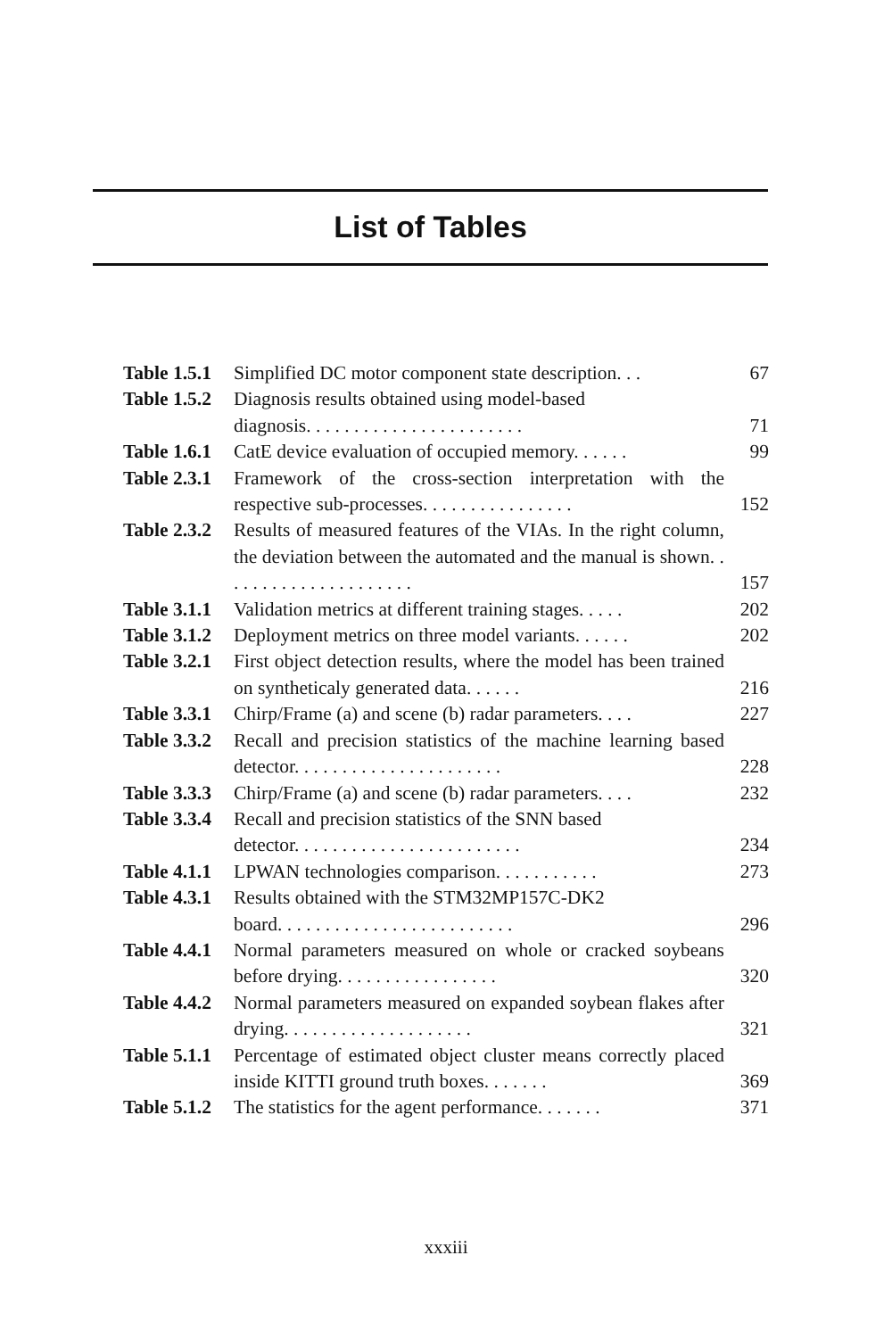List of Tables
| Table 1.5.1 | Simplified DC motor component state description. . . | 67 |
| Table 1.5.2 | Diagnosis results obtained using model-based diagnosis. . . . . . . . . . . . . . . . . . . . . . . | 71 |
| Table 1.6.1 | CatE device evaluation of occupied memory. . . . . . | 99 |
| Table 2.3.1 | Framework of the cross-section interpretation with the respective sub-processes. . . . . . . . . . . . . . . . | 152 |
| Table 2.3.2 | Results of measured features of the VIAs. In the right column, the deviation between the automated and the manual is shown. . . . . . . . . . . . . . . . . . . . . | 157 |
| Table 3.1.1 | Validation metrics at different training stages. . . . . | 202 |
| Table 3.1.2 | Deployment metrics on three model variants. . . . . . | 202 |
| Table 3.2.1 | First object detection results, where the model has been trained on syntheticaly generated data. . . . . . | 216 |
| Table 3.3.1 | Chirp/Frame (a) and scene (b) radar parameters. . . . | 227 |
| Table 3.3.2 | Recall and precision statistics of the machine learning based detector. . . . . . . . . . . . . . . . . . . . . . | 228 |
| Table 3.3.3 | Chirp/Frame (a) and scene (b) radar parameters. . . . | 232 |
| Table 3.3.4 | Recall and precision statistics of the SNN based detector. . . . . . . . . . . . . . . . . . . . . . . . | 234 |
| Table 4.1.1 | LPWAN technologies comparison. . . . . . . . . . . | 273 |
| Table 4.3.1 | Results obtained with the STM32MP157C-DK2 board. . . . . . . . . . . . . . . . . . . . . . . . . | 296 |
| Table 4.4.1 | Normal parameters measured on whole or cracked soybeans before drying. . . . . . . . . . . . . . . . . | 320 |
| Table 4.4.2 | Normal parameters measured on expanded soybean flakes after drying. . . . . . . . . . . . . . . . . . . . | 321 |
| Table 5.1.1 | Percentage of estimated object cluster means correctly placed inside KITTI ground truth boxes. . . . . . . | 369 |
| Table 5.1.2 | The statistics for the agent performance. . . . . . . | 371 |
xxxiii